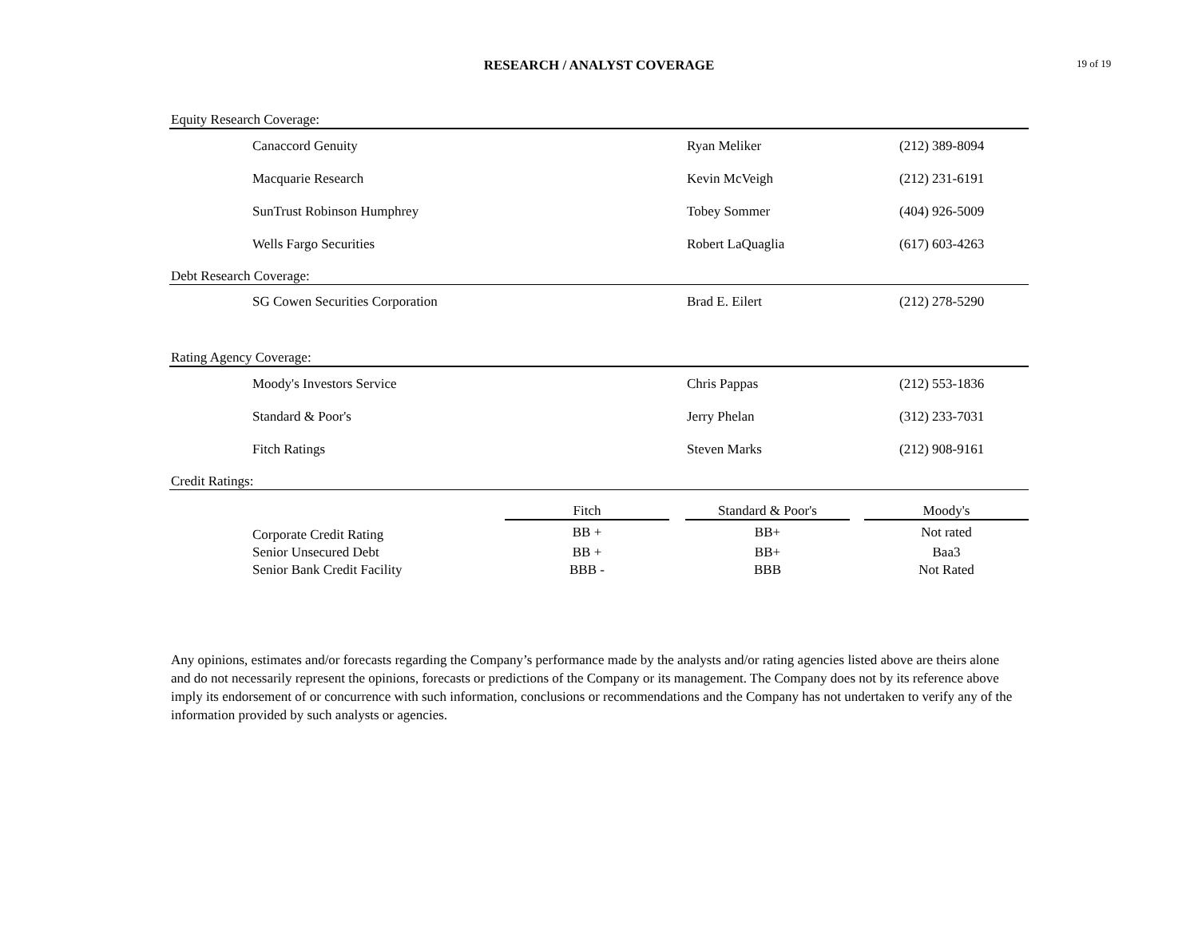RESEARCH / ANALYST COVERAGE 19 of 19
| Equity Research Coverage: | | | |
| | Canaccord Genuity | Ryan Meliker | (212) 389-8094 |
| | Macquarie Research | Kevin McVeigh | (212) 231-6191 |
| | SunTrust Robinson Humphrey | Tobey Sommer | (404) 926-5009 |
| | Wells Fargo Securities | Robert LaQuaglia | (617) 603-4263 |
| Debt Research Coverage: | | | |
| | SG Cowen Securities Corporation | Brad E. Eilert | (212) 278-5290 |
| Rating Agency Coverage: | | | |
| | Moody's Investors Service | Chris Pappas | (212) 553-1836 |
| | Standard & Poor's | Jerry Phelan | (312) 233-7031 |
| | Fitch Ratings | Steven Marks | (212) 908-9161 |
| Credit Ratings: | | | |
| | | Fitch | | Standard & Poor's | | Moody's |
| | Corporate Credit Rating | BB + | | BB+ | | Not rated |
| | Senior Unsecured Debt | BB + | | BB+ | | Baa3 |
| | Senior Bank Credit Facility | BBB - | | BBB | | Not Rated |
Any opinions, estimates and/or forecasts regarding the Company’s performance made by the analysts and/or rating agencies listed above are theirs alone and do not necessarily represent the opinions, forecasts or predictions of the Company or its management. The Company does not by its reference above imply its endorsement of or concurrence with such information, conclusions or recommendations and the Company has not undertaken to verify any of the information provided by such analysts or agencies.